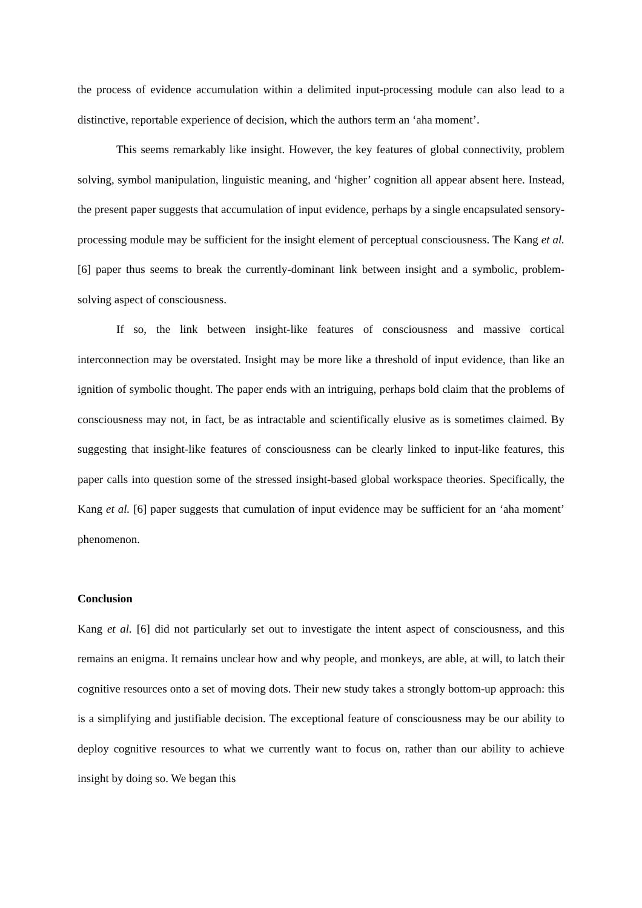the process of evidence accumulation within a delimited input-processing module can also lead to a distinctive, reportable experience of decision, which the authors term an ‘aha moment’.
This seems remarkably like insight. However, the key features of global connectivity, problem solving, symbol manipulation, linguistic meaning, and ‘higher’ cognition all appear absent here. Instead, the present paper suggests that accumulation of input evidence, perhaps by a single encapsulated sensory-processing module may be sufficient for the insight element of perceptual consciousness. The Kang et al. [6] paper thus seems to break the currently-dominant link between insight and a symbolic, problem-solving aspect of consciousness.
If so, the link between insight-like features of consciousness and massive cortical interconnection may be overstated. Insight may be more like a threshold of input evidence, than like an ignition of symbolic thought. The paper ends with an intriguing, perhaps bold claim that the problems of consciousness may not, in fact, be as intractable and scientifically elusive as is sometimes claimed. By suggesting that insight-like features of consciousness can be clearly linked to input-like features, this paper calls into question some of the stressed insight-based global workspace theories. Specifically, the Kang et al. [6] paper suggests that cumulation of input evidence may be sufficient for an ‘aha moment’ phenomenon.
Conclusion
Kang et al. [6] did not particularly set out to investigate the intent aspect of consciousness, and this remains an enigma. It remains unclear how and why people, and monkeys, are able, at will, to latch their cognitive resources onto a set of moving dots. Their new study takes a strongly bottom-up approach: this is a simplifying and justifiable decision. The exceptional feature of consciousness may be our ability to deploy cognitive resources to what we currently want to focus on, rather than our ability to achieve insight by doing so. We began this